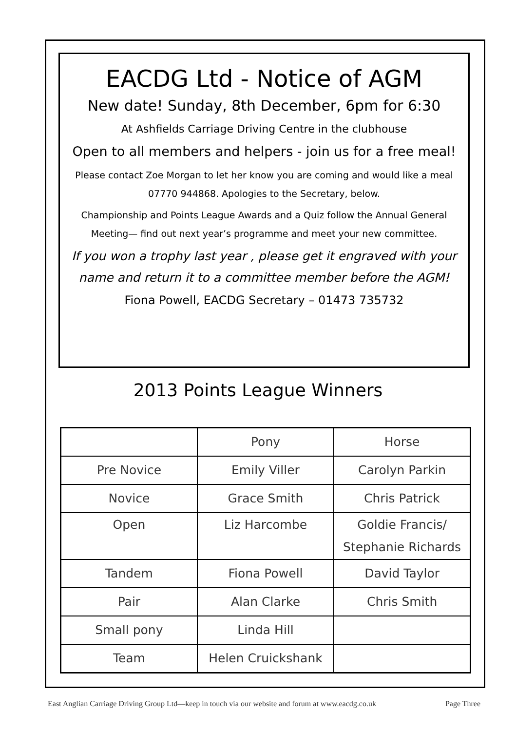EACDG Ltd - Notice of AGM
New date! Sunday, 8th December, 6pm for 6:30
At Ashfields Carriage Driving Centre in the clubhouse
Open to all members and helpers - join us for a free meal!
Please contact Zoe Morgan to let her know you are coming and would like a meal
07770 944868. Apologies to the Secretary, below.
Championship and Points League Awards and a Quiz follow the Annual General
Meeting— find out next year’s programme and meet your new committee.
If you won a trophy last year , please get it engraved with your
name and return it to a committee member before the AGM!
Fiona Powell, EACDG Secretary – 01473 735732
2013 Points League Winners
| | Pony | Horse |
| Pre Novice | Emily Viller | Carolyn Parkin |
| Novice | Grace Smith | Chris Patrick |
| Open | Liz Harcombe | Goldie Francis/ Stephanie Richards |
| Tandem | Fiona Powell | David Taylor |
| Pair | Alan Clarke | Chris Smith |
| Small pony | Linda Hill | |
| Team | Helen Cruickshank | |
East Anglian Carriage Driving Group Ltd—keep in touch via our website and forum at www.eacdg.co.uk Page Three